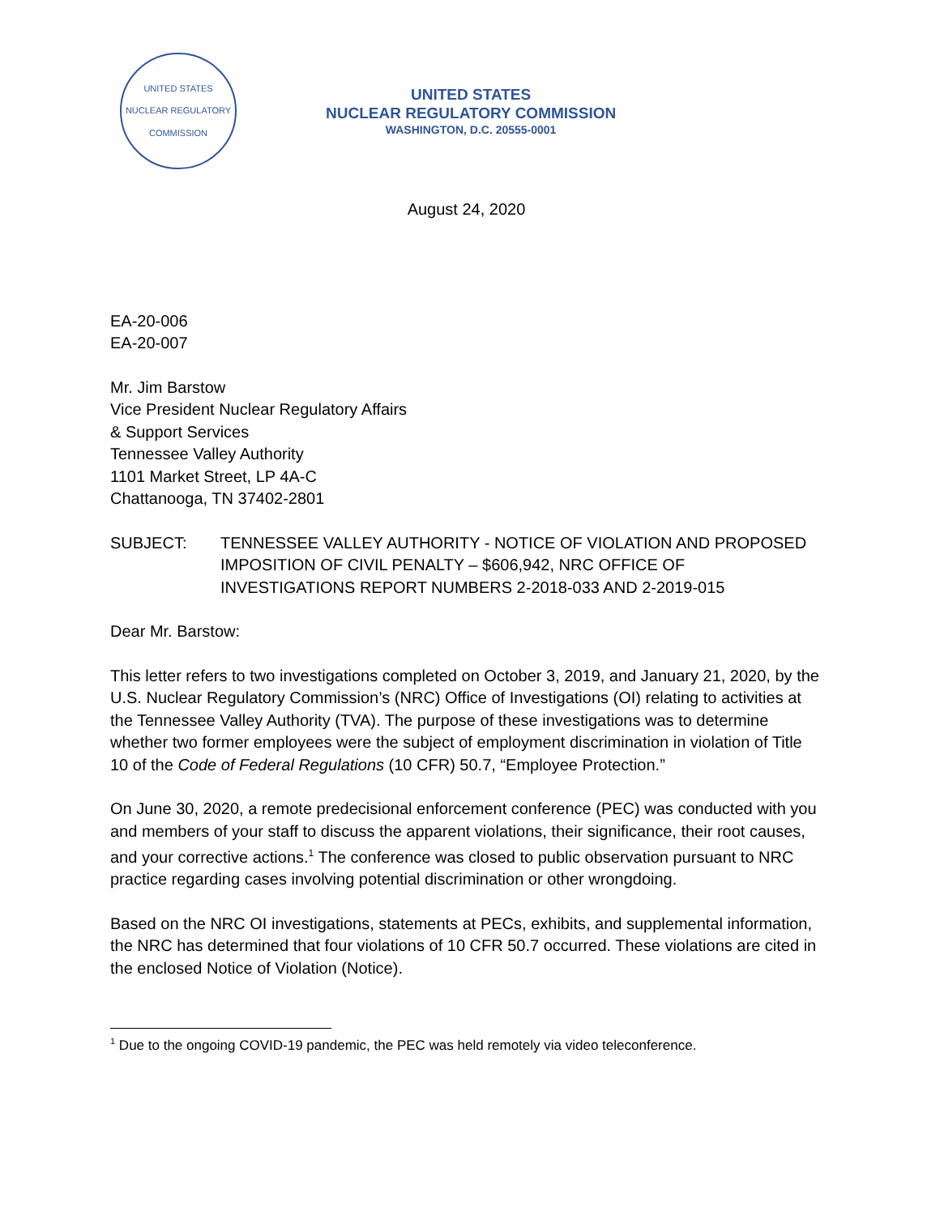UNITED STATES NUCLEAR REGULATORY COMMISSION
UNITED STATES
NUCLEAR REGULATORY COMMISSION
WASHINGTON, D.C. 20555-0001
August 24, 2020
EA-20-006
EA-20-007
Mr. Jim Barstow
Vice President Nuclear Regulatory Affairs
& Support Services
Tennessee Valley Authority
1101 Market Street, LP 4A-C
Chattanooga, TN 37402-2801
SUBJECT: TENNESSEE VALLEY AUTHORITY - NOTICE OF VIOLATION AND PROPOSED IMPOSITION OF CIVIL PENALTY – $606,942, NRC OFFICE OF INVESTIGATIONS REPORT NUMBERS 2-2018-033 AND 2-2019-015
Dear Mr. Barstow:
This letter refers to two investigations completed on October 3, 2019, and January 21, 2020, by the U.S. Nuclear Regulatory Commission’s (NRC) Office of Investigations (OI) relating to activities at the Tennessee Valley Authority (TVA). The purpose of these investigations was to determine whether two former employees were the subject of employment discrimination in violation of Title 10 of the Code of Federal Regulations (10 CFR) 50.7, “Employee Protection.”
On June 30, 2020, a remote predecisional enforcement conference (PEC) was conducted with you and members of your staff to discuss the apparent violations, their significance, their root causes, and your corrective actions.<sup>1</sup> The conference was closed to public observation pursuant to NRC practice regarding cases involving potential discrimination or other wrongdoing.
Based on the NRC OI investigations, statements at PECs, exhibits, and supplemental information, the NRC has determined that four violations of 10 CFR 50.7 occurred. These violations are cited in the enclosed Notice of Violation (Notice).
<sup>1</sup> Due to the ongoing COVID-19 pandemic, the PEC was held remotely via video teleconference.